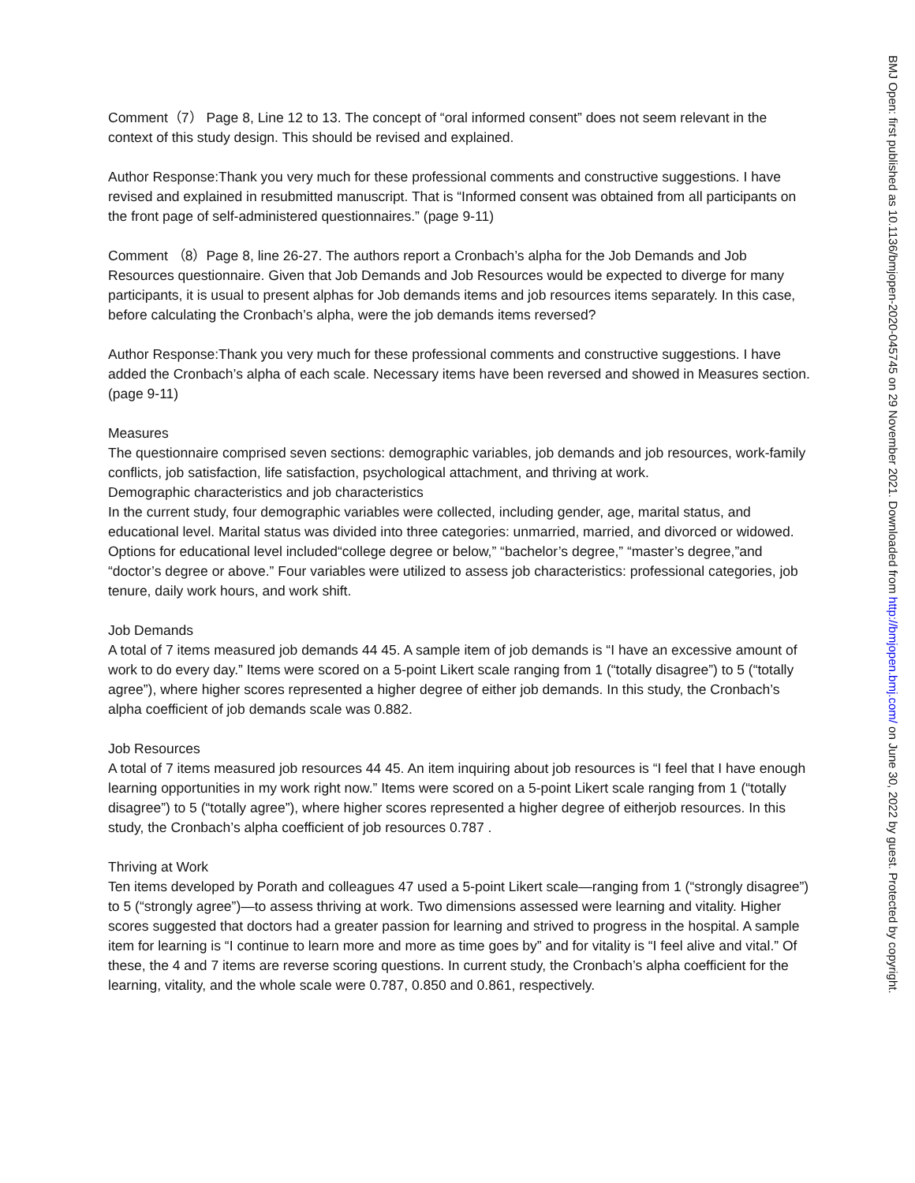Comment（7） Page 8, Line 12 to 13. The concept of “oral informed consent” does not seem relevant in the context of this study design. This should be revised and explained.
Author Response:Thank you very much for these professional comments and constructive suggestions. I have revised and explained in resubmitted manuscript. That is “Informed consent was obtained from all participants on the front page of self-administered questionnaires.” (page 9-11)
Comment （8）Page 8, line 26-27. The authors report a Cronbach’s alpha for the Job Demands and Job Resources questionnaire. Given that Job Demands and Job Resources would be expected to diverge for many participants, it is usual to present alphas for Job demands items and job resources items separately. In this case, before calculating the Cronbach’s alpha, were the job demands items reversed?
Author Response:Thank you very much for these professional comments and constructive suggestions. I have added the Cronbach’s alpha of each scale. Necessary items have been reversed and showed in Measures section. (page 9-11)
Measures
The questionnaire comprised seven sections: demographic variables, job demands and job resources, work-family conflicts, job satisfaction, life satisfaction, psychological attachment, and thriving at work.
Demographic characteristics and job characteristics
In the current study, four demographic variables were collected, including gender, age, marital status, and educational level. Marital status was divided into three categories: unmarried, married, and divorced or widowed. Options for educational level included“college degree or below,” “bachelor’s degree,” “master’s degree,”and “doctor’s degree or above.” Four variables were utilized to assess job characteristics: professional categories, job tenure, daily work hours, and work shift.
Job Demands
A total of 7 items measured job demands 44 45. A sample item of job demands is “I have an excessive amount of work to do every day.” Items were scored on a 5-point Likert scale ranging from 1 (“totally disagree”) to 5 (“totally agree”), where higher scores represented a higher degree of either job demands. In this study, the Cronbach’s alpha coefficient of job demands scale was 0.882.
Job Resources
A total of 7 items measured job resources 44 45. An item inquiring about job resources is “I feel that I have enough learning opportunities in my work right now.” Items were scored on a 5-point Likert scale ranging from 1 (“totally disagree”) to 5 (“totally agree”), where higher scores represented a higher degree of eitherjob resources. In this study, the Cronbach’s alpha coefficient of job resources 0.787 .
Thriving at Work
Ten items developed by Porath and colleagues 47 used a 5-point Likert scale—ranging from 1 (“strongly disagree”) to 5 (“strongly agree”)—to assess thriving at work. Two dimensions assessed were learning and vitality. Higher scores suggested that doctors had a greater passion for learning and strived to progress in the hospital. A sample item for learning is “I continue to learn more and more as time goes by” and for vitality is “I feel alive and vital.” Of these, the 4 and 7 items are reverse scoring questions. In current study, the Cronbach’s alpha coefficient for the learning, vitality, and the whole scale were 0.787, 0.850 and 0.861, respectively.
BMJ Open: first published as 10.1136/bmjopen-2020-045745 on 29 November 2021. Downloaded from http://bmjopen.bmj.com/ on June 30, 2022 by guest. Protected by copyright.